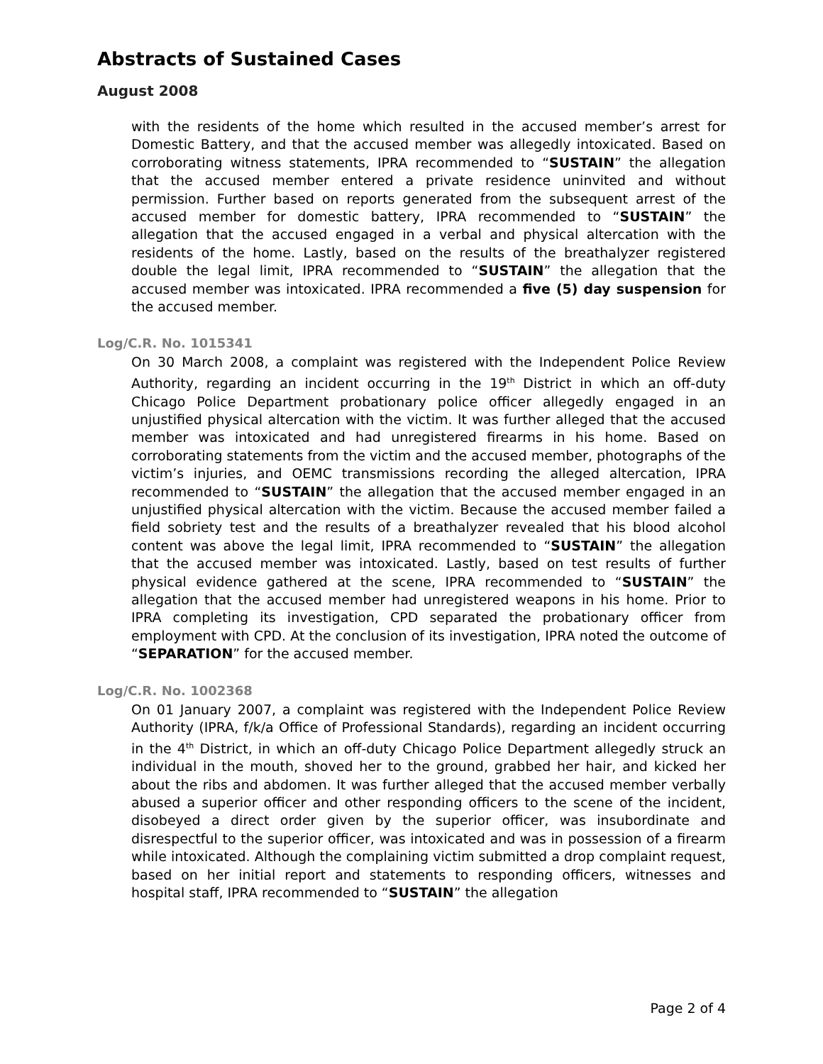Abstracts of Sustained Cases
August 2008
with the residents of the home which resulted in the accused member’s arrest for Domestic Battery, and that the accused member was allegedly intoxicated. Based on corroborating witness statements, IPRA recommended to “SUSTAIN” the allegation that the accused member entered a private residence uninvited and without permission. Further based on reports generated from the subsequent arrest of the accused member for domestic battery, IPRA recommended to “SUSTAIN” the allegation that the accused engaged in a verbal and physical altercation with the residents of the home. Lastly, based on the results of the breathalyzer registered double the legal limit, IPRA recommended to “SUSTAIN” the allegation that the accused member was intoxicated. IPRA recommended a five (5) day suspension for the accused member.
Log/C.R. No. 1015341
On 30 March 2008, a complaint was registered with the Independent Police Review Authority, regarding an incident occurring in the 19<sup>th</sup> District in which an off-duty Chicago Police Department probationary police officer allegedly engaged in an unjustified physical altercation with the victim. It was further alleged that the accused member was intoxicated and had unregistered firearms in his home. Based on corroborating statements from the victim and the accused member, photographs of the victim’s injuries, and OEMC transmissions recording the alleged altercation, IPRA recommended to “SUSTAIN” the allegation that the accused member engaged in an unjustified physical altercation with the victim. Because the accused member failed a field sobriety test and the results of a breathalyzer revealed that his blood alcohol content was above the legal limit, IPRA recommended to “SUSTAIN” the allegation that the accused member was intoxicated. Lastly, based on test results of further physical evidence gathered at the scene, IPRA recommended to “SUSTAIN” the allegation that the accused member had unregistered weapons in his home. Prior to IPRA completing its investigation, CPD separated the probationary officer from employment with CPD. At the conclusion of its investigation, IPRA noted the outcome of “SEPARATION” for the accused member.
Log/C.R. No. 1002368
On 01 January 2007, a complaint was registered with the Independent Police Review Authority (IPRA, f/k/a Office of Professional Standards), regarding an incident occurring in the 4<sup>th</sup> District, in which an off-duty Chicago Police Department allegedly struck an individual in the mouth, shoved her to the ground, grabbed her hair, and kicked her about the ribs and abdomen. It was further alleged that the accused member verbally abused a superior officer and other responding officers to the scene of the incident, disobeyed a direct order given by the superior officer, was insubordinate and disrespectful to the superior officer, was intoxicated and was in possession of a firearm while intoxicated. Although the complaining victim submitted a drop complaint request, based on her initial report and statements to responding officers, witnesses and hospital staff, IPRA recommended to “SUSTAIN” the allegation
Page 2 of 4